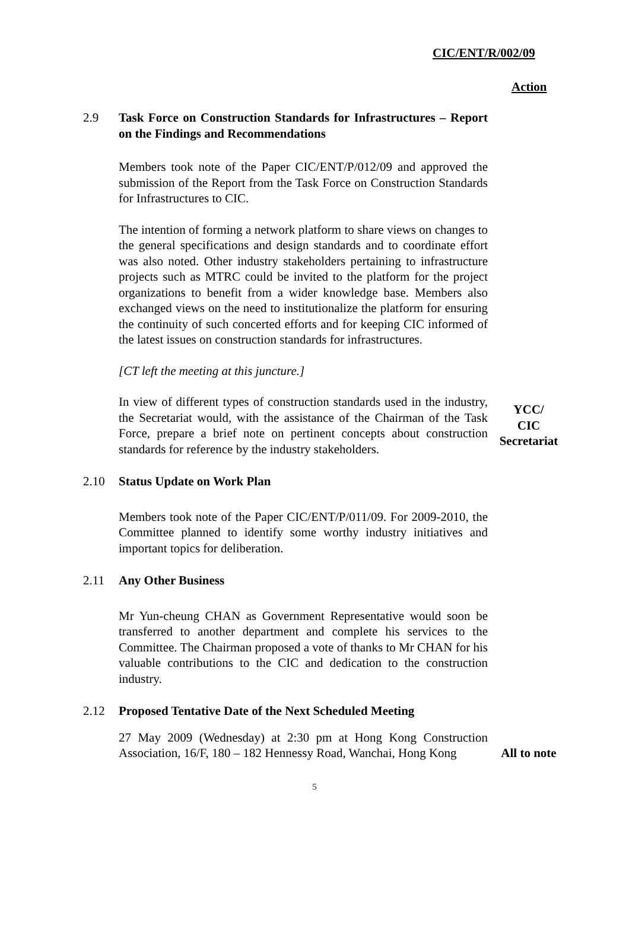CIC/ENT/R/002/09
Action
2.9 Task Force on Construction Standards for Infrastructures – Report on the Findings and Recommendations
Members took note of the Paper CIC/ENT/P/012/09 and approved the submission of the Report from the Task Force on Construction Standards for Infrastructures to CIC.
The intention of forming a network platform to share views on changes to the general specifications and design standards and to coordinate effort was also noted. Other industry stakeholders pertaining to infrastructure projects such as MTRC could be invited to the platform for the project organizations to benefit from a wider knowledge base. Members also exchanged views on the need to institutionalize the platform for ensuring the continuity of such concerted efforts and for keeping CIC informed of the latest issues on construction standards for infrastructures.
[CT left the meeting at this juncture.]
In view of different types of construction standards used in the industry, the Secretariat would, with the assistance of the Chairman of the Task Force, prepare a brief note on pertinent concepts about construction standards for reference by the industry stakeholders.
YCC/
CIC
Secretariat
2.10 Status Update on Work Plan
Members took note of the Paper CIC/ENT/P/011/09. For 2009-2010, the Committee planned to identify some worthy industry initiatives and important topics for deliberation.
2.11 Any Other Business
Mr Yun-cheung CHAN as Government Representative would soon be transferred to another department and complete his services to the Committee. The Chairman proposed a vote of thanks to Mr CHAN for his valuable contributions to the CIC and dedication to the construction industry.
2.12 Proposed Tentative Date of the Next Scheduled Meeting
27 May 2009 (Wednesday) at 2:30 pm at Hong Kong Construction Association, 16/F, 180 – 182 Hennessy Road, Wanchai, Hong Kong
All to note
5